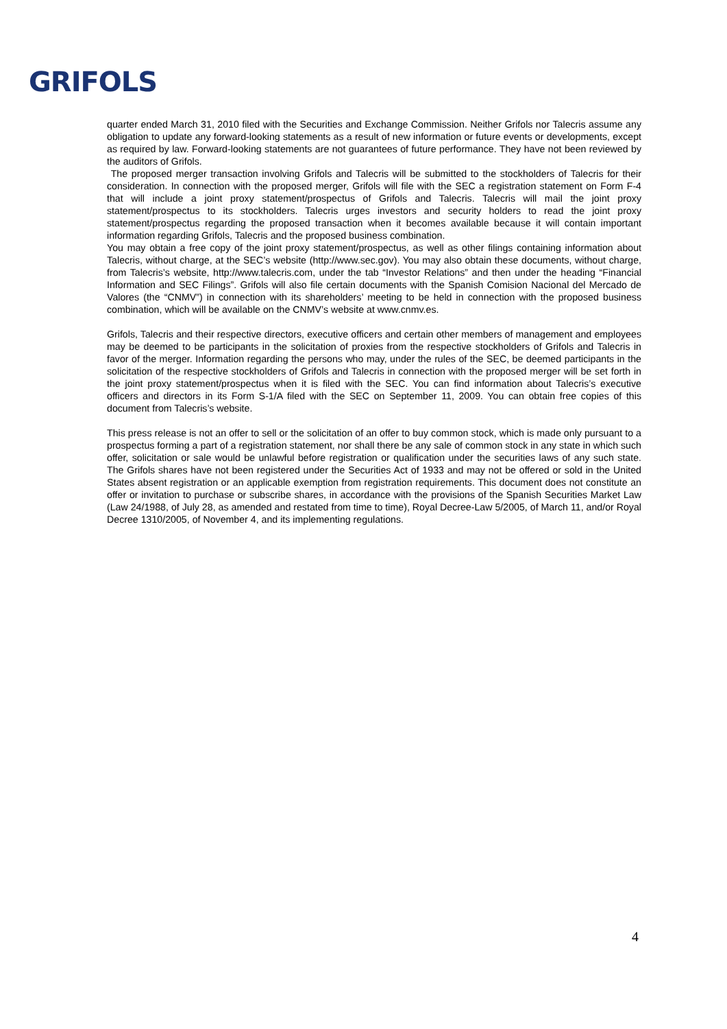GRIFOLS
quarter ended March 31, 2010 filed with the Securities and Exchange Commission. Neither Grifols nor Talecris assume any obligation to update any forward-looking statements as a result of new information or future events or developments, except as required by law. Forward-looking statements are not guarantees of future performance. They have not been reviewed by the auditors of Grifols.
The proposed merger transaction involving Grifols and Talecris will be submitted to the stockholders of Talecris for their consideration. In connection with the proposed merger, Grifols will file with the SEC a registration statement on Form F-4 that will include a joint proxy statement/prospectus of Grifols and Talecris. Talecris will mail the joint proxy statement/prospectus to its stockholders. Talecris urges investors and security holders to read the joint proxy statement/prospectus regarding the proposed transaction when it becomes available because it will contain important information regarding Grifols, Talecris and the proposed business combination.
You may obtain a free copy of the joint proxy statement/prospectus, as well as other filings containing information about Talecris, without charge, at the SEC’s website (http://www.sec.gov). You may also obtain these documents, without charge, from Talecris’s website, http://www.talecris.com, under the tab “Investor Relations” and then under the heading “Financial Information and SEC Filings”. Grifols will also file certain documents with the Spanish Comision Nacional del Mercado de Valores (the “CNMV”) in connection with its shareholders’ meeting to be held in connection with the proposed business combination, which will be available on the CNMV’s website at www.cnmv.es.
Grifols, Talecris and their respective directors, executive officers and certain other members of management and employees may be deemed to be participants in the solicitation of proxies from the respective stockholders of Grifols and Talecris in favor of the merger. Information regarding the persons who may, under the rules of the SEC, be deemed participants in the solicitation of the respective stockholders of Grifols and Talecris in connection with the proposed merger will be set forth in the joint proxy statement/prospectus when it is filed with the SEC. You can find information about Talecris’s executive officers and directors in its Form S-1/A filed with the SEC on September 11, 2009. You can obtain free copies of this document from Talecris’s website.
This press release is not an offer to sell or the solicitation of an offer to buy common stock, which is made only pursuant to a prospectus forming a part of a registration statement, nor shall there be any sale of common stock in any state in which such offer, solicitation or sale would be unlawful before registration or qualification under the securities laws of any such state. The Grifols shares have not been registered under the Securities Act of 1933 and may not be offered or sold in the United States absent registration or an applicable exemption from registration requirements. This document does not constitute an offer or invitation to purchase or subscribe shares, in accordance with the provisions of the Spanish Securities Market Law (Law 24/1988, of July 28, as amended and restated from time to time), Royal Decree-Law 5/2005, of March 11, and/or Royal Decree 1310/2005, of November 4, and its implementing regulations.
4